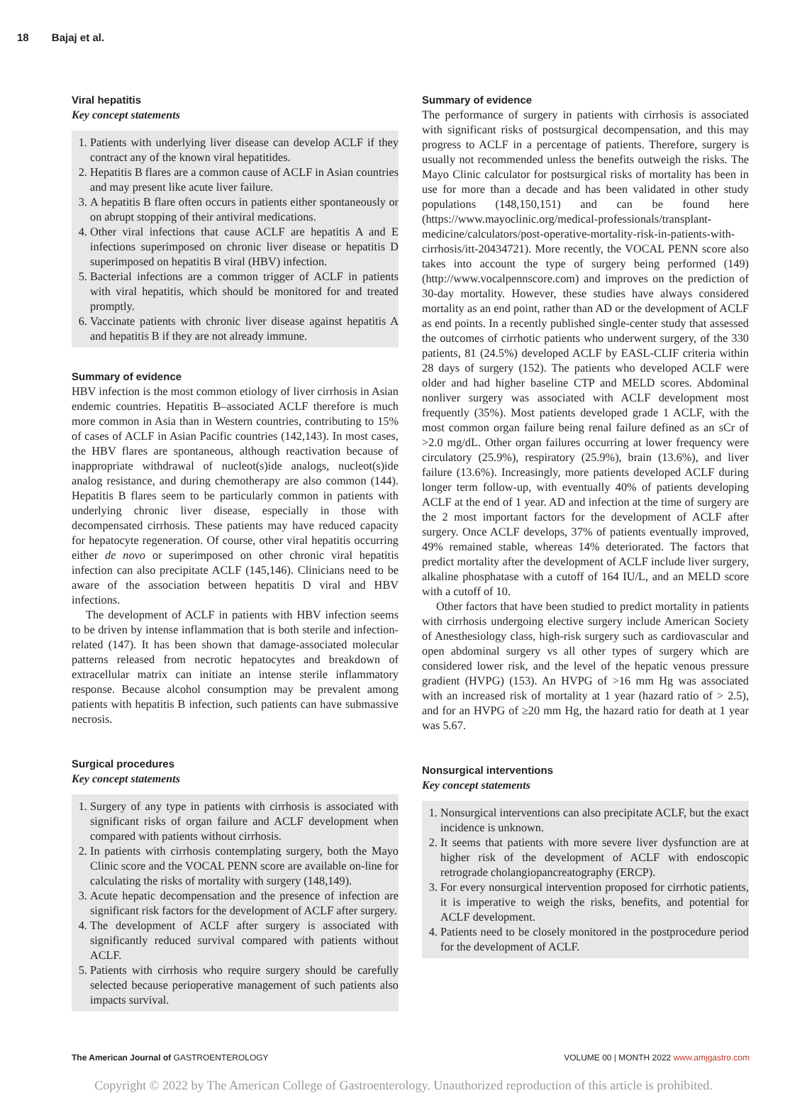18 Bajaj et al.
Viral hepatitis
Key concept statements
1. Patients with underlying liver disease can develop ACLF if they contract any of the known viral hepatitides.
2. Hepatitis B flares are a common cause of ACLF in Asian countries and may present like acute liver failure.
3. A hepatitis B flare often occurs in patients either spontaneously or on abrupt stopping of their antiviral medications.
4. Other viral infections that cause ACLF are hepatitis A and E infections superimposed on chronic liver disease or hepatitis D superimposed on hepatitis B viral (HBV) infection.
5. Bacterial infections are a common trigger of ACLF in patients with viral hepatitis, which should be monitored for and treated promptly.
6. Vaccinate patients with chronic liver disease against hepatitis A and hepatitis B if they are not already immune.
Summary of evidence
HBV infection is the most common etiology of liver cirrhosis in Asian endemic countries. Hepatitis B–associated ACLF therefore is much more common in Asia than in Western countries, contributing to 15% of cases of ACLF in Asian Pacific countries (142,143). In most cases, the HBV flares are spontaneous, although reactivation because of inappropriate withdrawal of nucleot(s)ide analogs, nucleot(s)ide analog resistance, and during chemotherapy are also common (144). Hepatitis B flares seem to be particularly common in patients with underlying chronic liver disease, especially in those with decompensated cirrhosis. These patients may have reduced capacity for hepatocyte regeneration. Of course, other viral hepatitis occurring either de novo or superimposed on other chronic viral hepatitis infection can also precipitate ACLF (145,146). Clinicians need to be aware of the association between hepatitis D viral and HBV infections.
The development of ACLF in patients with HBV infection seems to be driven by intense inflammation that is both sterile and infection-related (147). It has been shown that damage-associated molecular patterns released from necrotic hepatocytes and breakdown of extracellular matrix can initiate an intense sterile inflammatory response. Because alcohol consumption may be prevalent among patients with hepatitis B infection, such patients can have submassive necrosis.
Surgical procedures
Key concept statements
1. Surgery of any type in patients with cirrhosis is associated with significant risks of organ failure and ACLF development when compared with patients without cirrhosis.
2. In patients with cirrhosis contemplating surgery, both the Mayo Clinic score and the VOCAL PENN score are available on-line for calculating the risks of mortality with surgery (148,149).
3. Acute hepatic decompensation and the presence of infection are significant risk factors for the development of ACLF after surgery.
4. The development of ACLF after surgery is associated with significantly reduced survival compared with patients without ACLF.
5. Patients with cirrhosis who require surgery should be carefully selected because perioperative management of such patients also impacts survival.
Summary of evidence
The performance of surgery in patients with cirrhosis is associated with significant risks of postsurgical decompensation, and this may progress to ACLF in a percentage of patients. Therefore, surgery is usually not recommended unless the benefits outweigh the risks. The Mayo Clinic calculator for postsurgical risks of mortality has been in use for more than a decade and has been validated in other study populations (148,150,151) and can be found here (https://www.mayoclinic.org/medical-professionals/transplant-medicine/calculators/post-operative-mortality-risk-in-patients-with-cirrhosis/itt-20434721). More recently, the VOCAL PENN score also takes into account the type of surgery being performed (149) (http://www.vocalpennscore.com) and improves on the prediction of 30-day mortality. However, these studies have always considered mortality as an end point, rather than AD or the development of ACLF as end points. In a recently published single-center study that assessed the outcomes of cirrhotic patients who underwent surgery, of the 330 patients, 81 (24.5%) developed ACLF by EASL-CLIF criteria within 28 days of surgery (152). The patients who developed ACLF were older and had higher baseline CTP and MELD scores. Abdominal nonliver surgery was associated with ACLF development most frequently (35%). Most patients developed grade 1 ACLF, with the most common organ failure being renal failure defined as an sCr of >2.0 mg/dL. Other organ failures occurring at lower frequency were circulatory (25.9%), respiratory (25.9%), brain (13.6%), and liver failure (13.6%). Increasingly, more patients developed ACLF during longer term follow-up, with eventually 40% of patients developing ACLF at the end of 1 year. AD and infection at the time of surgery are the 2 most important factors for the development of ACLF after surgery. Once ACLF develops, 37% of patients eventually improved, 49% remained stable, whereas 14% deteriorated. The factors that predict mortality after the development of ACLF include liver surgery, alkaline phosphatase with a cutoff of 164 IU/L, and an MELD score with a cutoff of 10.
Other factors that have been studied to predict mortality in patients with cirrhosis undergoing elective surgery include American Society of Anesthesiology class, high-risk surgery such as cardiovascular and open abdominal surgery vs all other types of surgery which are considered lower risk, and the level of the hepatic venous pressure gradient (HVPG) (153). An HVPG of >16 mm Hg was associated with an increased risk of mortality at 1 year (hazard ratio of > 2.5), and for an HVPG of ≥20 mm Hg, the hazard ratio for death at 1 year was 5.67.
Nonsurgical interventions
Key concept statements
1. Nonsurgical interventions can also precipitate ACLF, but the exact incidence is unknown.
2. It seems that patients with more severe liver dysfunction are at higher risk of the development of ACLF with endoscopic retrograde cholangiopancreatography (ERCP).
3. For every nonsurgical intervention proposed for cirrhotic patients, it is imperative to weigh the risks, benefits, and potential for ACLF development.
4. Patients need to be closely monitored in the postprocedure period for the development of ACLF.
The American Journal of GASTROENTEROLOGY VOLUME 00 | MONTH 2022 www.amjgastro.com
Copyright © 2022 by The American College of Gastroenterology. Unauthorized reproduction of this article is prohibited.